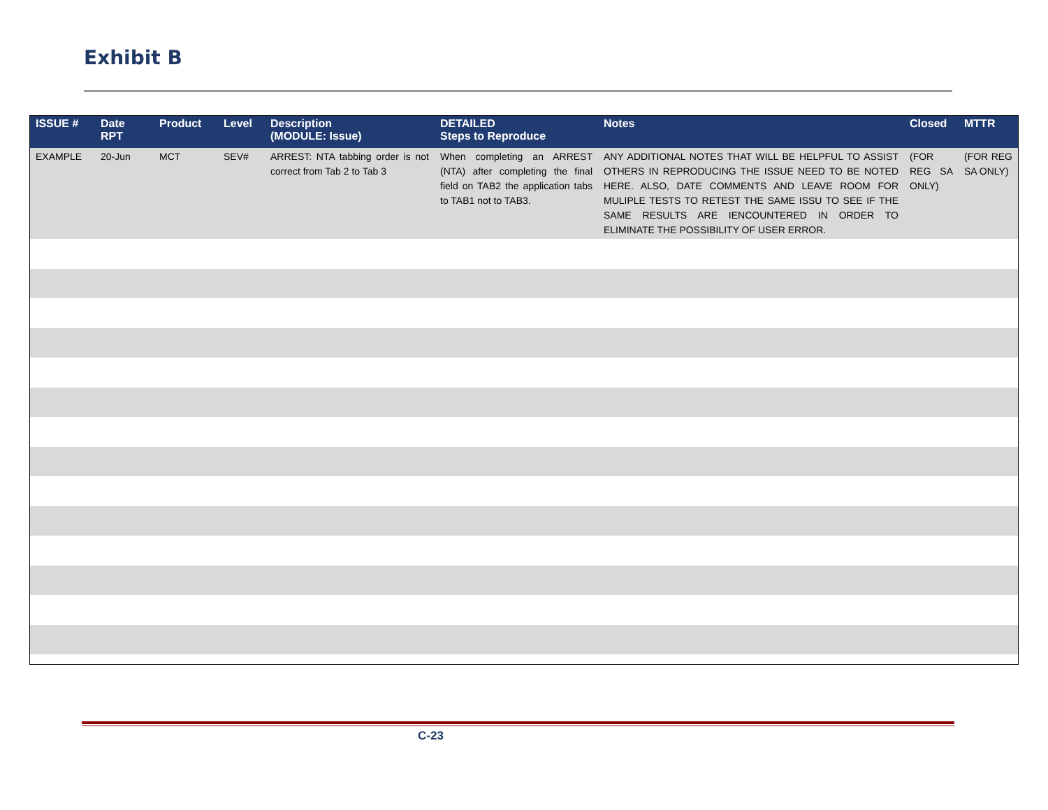Exhibit B
| ISSUE # | Date RPT | Product | Level | Description (MODULE: Issue) | DETAILED Steps to Reproduce | Notes | Closed | MTTR |
| --- | --- | --- | --- | --- | --- | --- | --- | --- |
| EXAMPLE | 20-Jun | MCT | SEV# | ARREST: NTA tabbing order is not correct from Tab 2 to Tab 3 | When completing an ARREST (NTA) after completing the final field on TAB2 the application tabs to TAB1 not to TAB3. | ANY ADDITIONAL NOTES THAT WILL BE HELPFUL TO ASSIST OTHERS IN REPRODUCING THE ISSUE NEED TO BE NOTED HERE. ALSO, DATE COMMENTS AND LEAVE ROOM FOR MULIPLE TESTS TO RETEST THE SAME ISSU TO SEE IF THE SAME RESULTS ARE IENCOUNTERED IN ORDER TO ELIMINATE THE POSSIBILITY OF USER ERROR. | (FOR REG SA ONLY) | (FOR REG SA ONLY) |
C-23